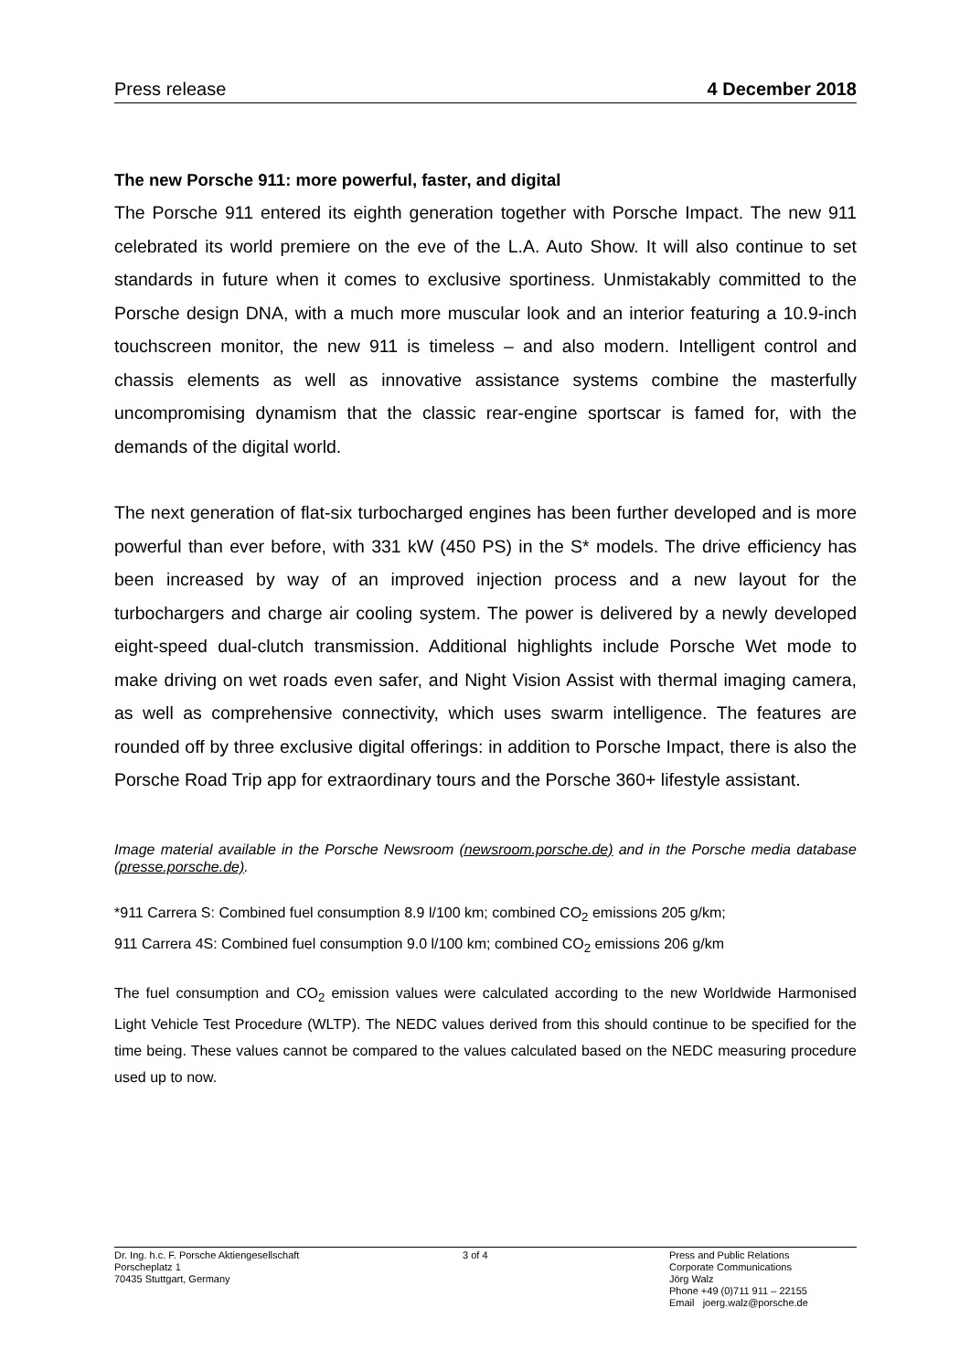Press release 4 December 2018
The new Porsche 911: more powerful, faster, and digital
The Porsche 911 entered its eighth generation together with Porsche Impact. The new 911 celebrated its world premiere on the eve of the L.A. Auto Show. It will also continue to set standards in future when it comes to exclusive sportiness. Unmistakably committed to the Porsche design DNA, with a much more muscular look and an interior featuring a 10.9-inch touchscreen monitor, the new 911 is timeless – and also modern. Intelligent control and chassis elements as well as innovative assistance systems combine the masterfully uncompromising dynamism that the classic rear-engine sportscar is famed for, with the demands of the digital world.
The next generation of flat-six turbocharged engines has been further developed and is more powerful than ever before, with 331 kW (450 PS) in the S* models. The drive efficiency has been increased by way of an improved injection process and a new layout for the turbochargers and charge air cooling system. The power is delivered by a newly developed eight-speed dual-clutch transmission. Additional highlights include Porsche Wet mode to make driving on wet roads even safer, and Night Vision Assist with thermal imaging camera, as well as comprehensive connectivity, which uses swarm intelligence. The features are rounded off by three exclusive digital offerings: in addition to Porsche Impact, there is also the Porsche Road Trip app for extraordinary tours and the Porsche 360+ lifestyle assistant.
Image material available in the Porsche Newsroom (newsroom.porsche.de) and in the Porsche media database (presse.porsche.de).
*911 Carrera S: Combined fuel consumption 8.9 l/100 km; combined CO<sub>2</sub> emissions 205 g/km;
911 Carrera 4S: Combined fuel consumption 9.0 l/100 km; combined CO<sub>2</sub> emissions 206 g/km
The fuel consumption and CO<sub>2</sub> emission values were calculated according to the new Worldwide Harmonised Light Vehicle Test Procedure (WLTP). The NEDC values derived from this should continue to be specified for the time being. These values cannot be compared to the values calculated based on the NEDC measuring procedure used up to now.
Dr. Ing. h.c. F. Porsche Aktiengesellschaft
Porscheplatz 1
70435 Stuttgart, Germany
3 of 4 Press and Public Relations
Corporate Communications
Jörg Walz
Phone +49 (0)711 911 – 22155
Email joerg.walz@porsche.de